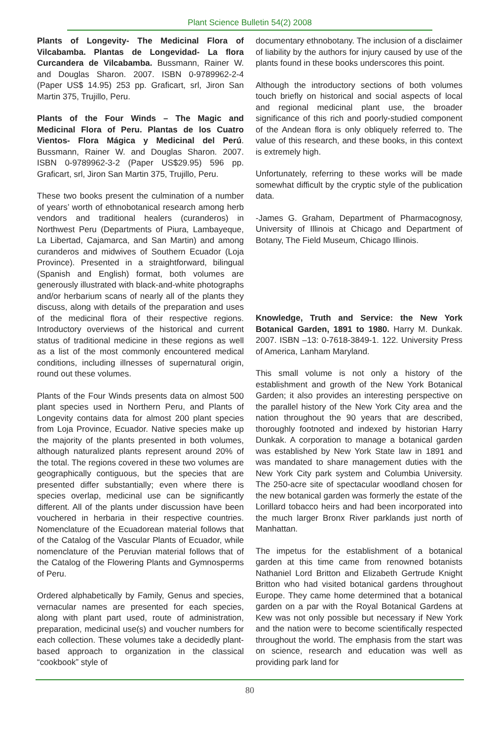Plant Science Bulletin 54(2) 2008
Plants of Longevity- The Medicinal Flora of Vilcabamba. Plantas de Longevidad- La flora Curcandera de Vilcabamba. Bussmann, Rainer W. and Douglas Sharon. 2007. ISBN 0-9789962-2-4 (Paper US$ 14.95) 253 pp. Graficart, srl, Jiron San Martin 375, Trujillo, Peru.
Plants of the Four Winds – The Magic and Medicinal Flora of Peru. Plantas de los Cuatro Vientos- Flora Mágica y Medicinal del Perú. Bussmann, Rainer W. and Douglas Sharon. 2007. ISBN 0-9789962-3-2 (Paper US$29.95) 596 pp. Graficart, srl, Jiron San Martin 375, Trujillo, Peru.
These two books present the culmination of a number of years’ worth of ethnobotanical research among herb vendors and traditional healers (curanderos) in Northwest Peru (Departments of Piura, Lambayeque, La Libertad, Cajamarca, and San Martin) and among curanderos and midwives of Southern Ecuador (Loja Province). Presented in a straightforward, bilingual (Spanish and English) format, both volumes are generously illustrated with black-and-white photographs and/or herbarium scans of nearly all of the plants they discuss, along with details of the preparation and uses of the medicinal flora of their respective regions. Introductory overviews of the historical and current status of traditional medicine in these regions as well as a list of the most commonly encountered medical conditions, including illnesses of supernatural origin, round out these volumes.
Plants of the Four Winds presents data on almost 500 plant species used in Northern Peru, and Plants of Longevity contains data for almost 200 plant species from Loja Province, Ecuador. Native species make up the majority of the plants presented in both volumes, although naturalized plants represent around 20% of the total. The regions covered in these two volumes are geographically contiguous, but the species that are presented differ substantially; even where there is species overlap, medicinal use can be significantly different. All of the plants under discussion have been vouchered in herbaria in their respective countries. Nomenclature of the Ecuadorean material follows that of the Catalog of the Vascular Plants of Ecuador, while nomenclature of the Peruvian material follows that of the Catalog of the Flowering Plants and Gymnosperms of Peru.
Ordered alphabetically by Family, Genus and species, vernacular names are presented for each species, along with plant part used, route of administration, preparation, medicinal use(s) and voucher numbers for each collection. These volumes take a decidedly plant-based approach to organization in the classical “cookbook” style of
documentary ethnobotany. The inclusion of a disclaimer of liability by the authors for injury caused by use of the plants found in these books underscores this point.
Although the introductory sections of both volumes touch briefly on historical and social aspects of local and regional medicinal plant use, the broader significance of this rich and poorly-studied component of the Andean flora is only obliquely referred to. The value of this research, and these books, in this context is extremely high.
Unfortunately, referring to these works will be made somewhat difficult by the cryptic style of the publication data.
-James G. Graham, Department of Pharmacognosy, University of Illinois at Chicago and Department of Botany, The Field Museum, Chicago Illinois.
Knowledge, Truth and Service: the New York Botanical Garden, 1891 to 1980. Harry M. Dunkak. 2007. ISBN –13: 0-7618-3849-1. 122. University Press of America, Lanham Maryland.
This small volume is not only a history of the establishment and growth of the New York Botanical Garden; it also provides an interesting perspective on the parallel history of the New York City area and the nation throughout the 90 years that are described, thoroughly footnoted and indexed by historian Harry Dunkak. A corporation to manage a botanical garden was established by New York State law in 1891 and was mandated to share management duties with the New York City park system and Columbia University. The 250-acre site of spectacular woodland chosen for the new botanical garden was formerly the estate of the Lorillard tobacco heirs and had been incorporated into the much larger Bronx River parklands just north of Manhattan.
The impetus for the establishment of a botanical garden at this time came from renowned botanists Nathaniel Lord Britton and Elizabeth Gertrude Knight Britton who had visited botanical gardens throughout Europe. They came home determined that a botanical garden on a par with the Royal Botanical Gardens at Kew was not only possible but necessary if New York and the nation were to become scientifically respected throughout the world. The emphasis from the start was on science, research and education was well as providing park land for
80